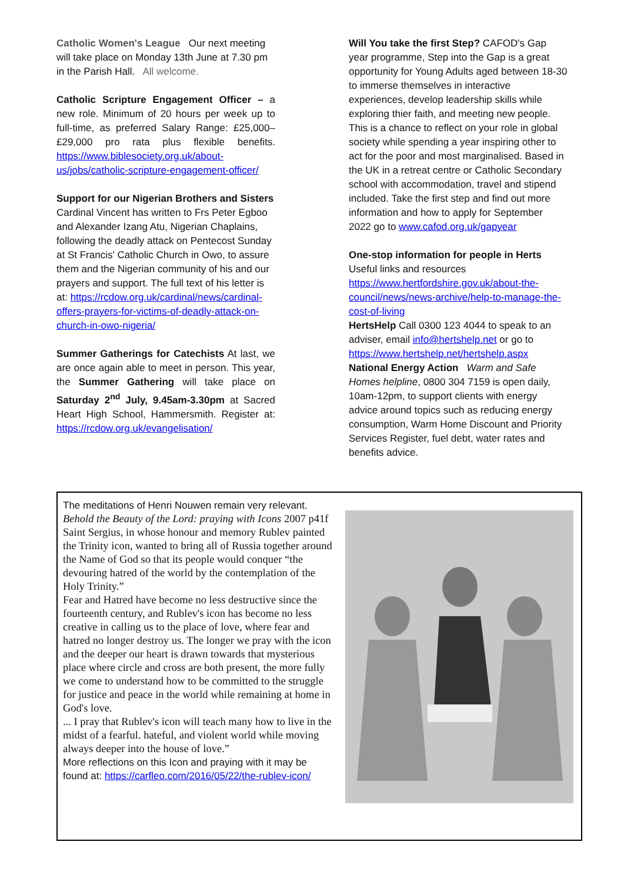Catholic Women's League Our next meeting will take place on Monday 13th June at 7.30 pm in the Parish Hall. All welcome.
Catholic Scripture Engagement Officer – a new role. Minimum of 20 hours per week up to full-time, as preferred Salary Range: £25,000–£29,000 pro rata plus flexible benefits. https://www.biblesociety.org.uk/about-us/jobs/catholic-scripture-engagement-officer/
Support for our Nigerian Brothers and Sisters
Cardinal Vincent has written to Frs Peter Egboo and Alexander Izang Atu, Nigerian Chaplains, following the deadly attack on Pentecost Sunday at St Francis' Catholic Church in Owo, to assure them and the Nigerian community of his and our prayers and support. The full text of his letter is at: https://rcdow.org.uk/cardinal/news/cardinal-offers-prayers-for-victims-of-deadly-attack-on-church-in-owo-nigeria/
Summer Gatherings for Catechists At last, we are once again able to meet in person. This year, the Summer Gathering will take place on Saturday 2<sup>nd</sup> July, 9.45am-3.30pm at Sacred Heart High School, Hammersmith. Register at: https://rcdow.org.uk/evangelisation/
Will You take the first Step? CAFOD's Gap year programme, Step into the Gap is a great opportunity for Young Adults aged between 18-30 to immerse themselves in interactive experiences, develop leadership skills while exploring thier faith, and meeting new people. This is a chance to reflect on your role in global society while spending a year inspiring other to act for the poor and most marginalised. Based in the UK in a retreat centre or Catholic Secondary school with accommodation, travel and stipend included. Take the first step and find out more information and how to apply for September 2022 go to www.cafod.org.uk/gapyear
One-stop information for people in Herts
Useful links and resources
https://www.hertfordshire.gov.uk/about-the-council/news/news-archive/help-to-manage-the-cost-of-living
HertsHelp Call 0300 123 4044 to speak to an adviser, email info@hertshelp.net or go to https://www.hertshelp.net/hertshelp.aspx
National Energy Action Warm and Safe Homes helpline, 0800 304 7159 is open daily, 10am-12pm, to support clients with energy advice around topics such as reducing energy consumption, Warm Home Discount and Priority Services Register, fuel debt, water rates and benefits advice.
The meditations of Henri Nouwen remain very relevant.
Behold the Beauty of the Lord: praying with Icons 2007 p41f
Saint Sergius, in whose honour and memory Rublev painted the Trinity icon, wanted to bring all of Russia together around the Name of God so that its people would conquer “the devouring hatred of the world by the contemplation of the Holy Trinity.”
Fear and Hatred have become no less destructive since the fourteenth century, and Rublev's icon has become no less creative in calling us to the place of love, where fear and hatred no longer destroy us. The longer we pray with the icon and the deeper our heart is drawn towards that mysterious place where circle and cross are both present, the more fully we come to understand how to be committed to the struggle for justice and peace in the world while remaining at home in God's love.
... I pray that Rublev's icon will teach many how to live in the midst of a fearful. hateful, and violent world while moving always deeper into the house of love.”
More reflections on this Icon and praying with it may be found at: https://carfleo.com/2016/05/22/the-rublev-icon/